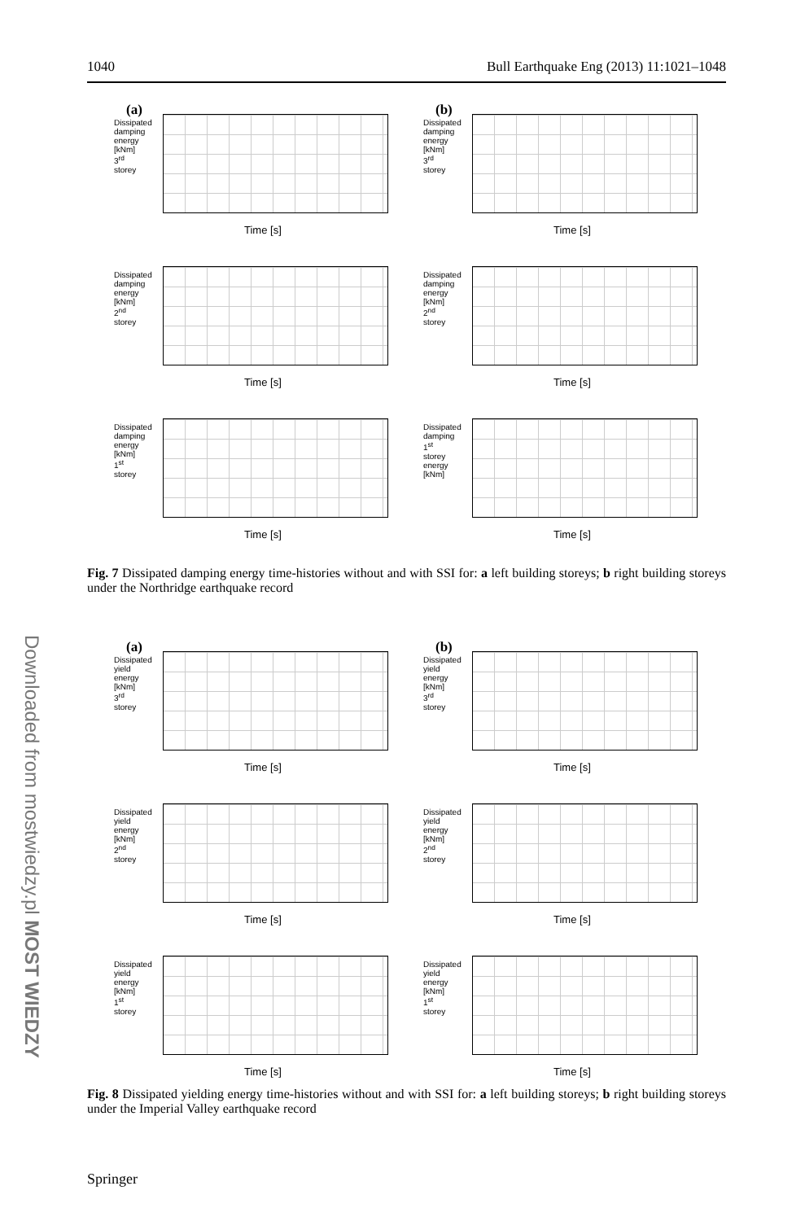1040 Bull Earthquake Eng (2013) 11:1021–1048
(a)
Dissipated damping energy [kNm] 3<sup>rd</sup> storey
Time [s]
(b)
Dissipated damping energy [kNm] 3<sup>rd</sup> storey
Time [s]
Dissipated damping energy [kNm] 2<sup>nd</sup> storey
Time [s]
Dissipated damping energy [kNm] 2<sup>nd</sup> storey
Time [s]
Dissipated damping energy [kNm] 1<sup>st</sup> storey
Time [s]
Dissipated damping 1<sup>st</sup> storey energy [kNm]
Time [s]
Fig. 7 Dissipated damping energy time-histories without and with SSI for: a left building storeys; b right building storeys under the Northridge earthquake record
(a)
Dissipated yield energy [kNm] 3<sup>rd</sup> storey
Time [s]
(b)
Dissipated yield energy [kNm] 3<sup>rd</sup> storey
Time [s]
Dissipated yield energy [kNm] 2<sup>nd</sup> storey
Time [s]
Dissipated yield energy [kNm] 2<sup>nd</sup> storey
Time [s]
Dissipated yield energy [kNm] 1<sup>st</sup> storey
Time [s]
Dissipated yield energy [kNm] 1<sup>st</sup> storey
Time [s]
Fig. 8 Dissipated yielding energy time-histories without and with SSI for: a left building storeys; b right building storeys under the Imperial Valley earthquake record
Downloaded from mostwiedzy.pl MOST WIEDZY
Springer